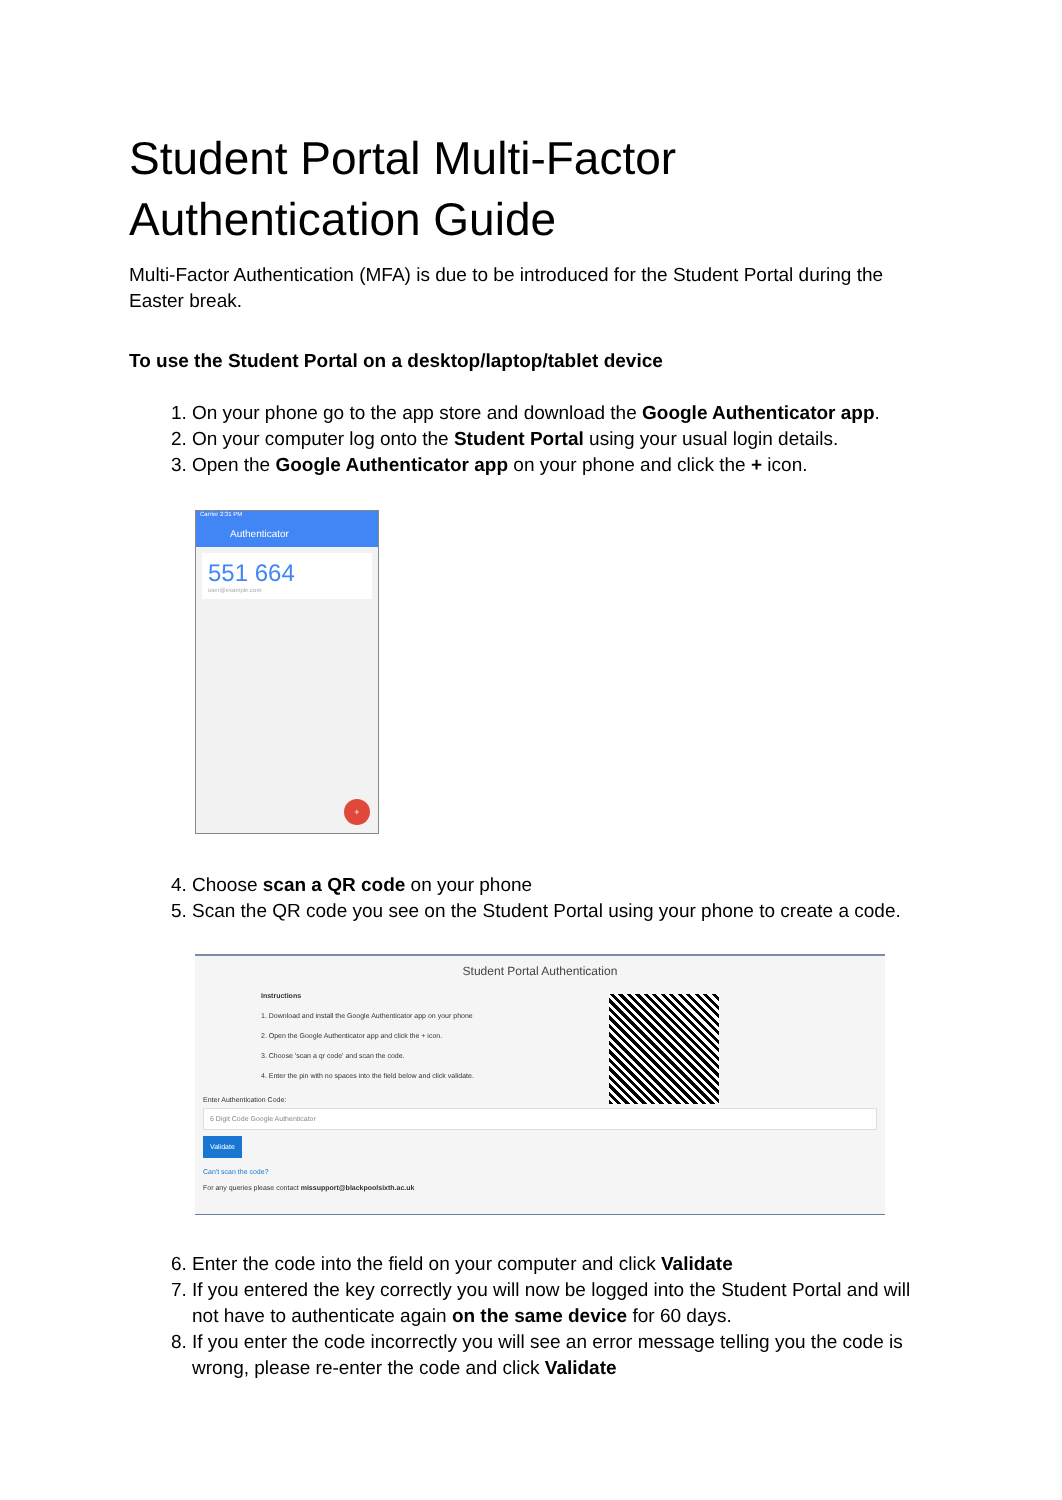Student Portal Multi-Factor Authentication Guide
Multi-Factor Authentication (MFA) is due to be introduced for the Student Portal during the Easter break.
To use the Student Portal on a desktop/laptop/tablet device
1. On your phone go to the app store and download the Google Authenticator app.
2. On your computer log onto the Student Portal using your usual login details.
3. Open the Google Authenticator app on your phone and click the + icon.
Carrier 2:31 PM
Authenticator
551 664
user@example.com
+
4. Choose scan a QR code on your phone
5. Scan the QR code you see on the Student Portal using your phone to create a code.
Student Portal Authentication
Instructions
1. Download and install the Google Authenticator app on your phone
2. Open the Google Authenticator app and click the + icon.
3. Choose 'scan a qr code' and scan the code.
4. Enter the pin with no spaces into the field below and click validate.
Enter Authentication Code:
6 Digit Code Google Authenticator
Validate
Can't scan the code?
For any queries please contact missupport@blackpoolsixth.ac.uk
6. Enter the code into the field on your computer and click Validate
7. If you entered the key correctly you will now be logged into the Student Portal and will not have to authenticate again on the same device for 60 days.
8. If you enter the code incorrectly you will see an error message telling you the code is wrong, please re-enter the code and click Validate